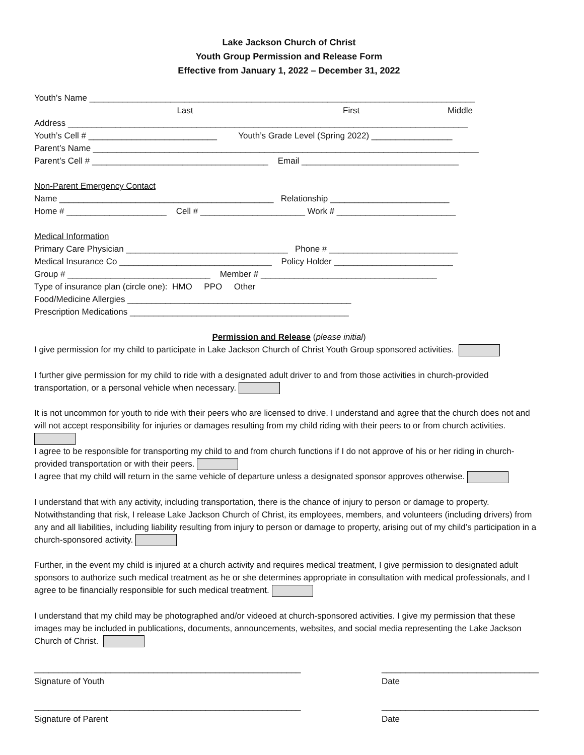Lake Jackson Church of Christ
Youth Group Permission and Release Form
Effective from January 1, 2022 – December 31, 2022
Youth’s Name _________________________________________________________________________________
Last First Middle
Address ____________________________________________________________________________________
Youth’s Cell # ___________________________ Youth’s Grade Level (Spring 2022) _________________
Parent’s Name _________________________________________________________________________________
Parent’s Cell # _____________________________________ Email _________________________________
Non-Parent Emergency Contact
Name _____________________________________________ Relationship _________________________
Home # _____________________ Cell # ______________________ Work # _________________________
Medical Information
Primary Care Physician __________________________________ Phone # ___________________________
Medical Insurance Co ________________________________ Policy Holder _________________________
Group # ______________________________ Member # _____________________________________
Type of insurance plan (circle one): HMO PPO Other
Food/Medicine Allergies _______________________________________________
Prescription Medications ______________________________________________
Permission and Release (please initial)
I give permission for my child to participate in Lake Jackson Church of Christ Youth Group sponsored activities.
I further give permission for my child to ride with a designated adult driver to and from those activities in church-provided transportation, or a personal vehicle when necessary.
It is not uncommon for youth to ride with their peers who are licensed to drive. I understand and agree that the church does not and will not accept responsibility for injuries or damages resulting from my child riding with their peers to or from church activities.
I agree to be responsible for transporting my child to and from church functions if I do not approve of his or her riding in church-provided transportation or with their peers.
I agree that my child will return in the same vehicle of departure unless a designated sponsor approves otherwise.
I understand that with any activity, including transportation, there is the chance of injury to person or damage to property. Notwithstanding that risk, I release Lake Jackson Church of Christ, its employees, members, and volunteers (including drivers) from any and all liabilities, including liability resulting from injury to person or damage to property, arising out of my child’s participation in a church-sponsored activity.
Further, in the event my child is injured at a church activity and requires medical treatment, I give permission to designated adult sponsors to authorize such medical treatment as he or she determines appropriate in consultation with medical professionals, and I agree to be financially responsible for such medical treatment.
I understand that my child may be photographed and/or videoed at church-sponsored activities. I give my permission that these images may be included in publications, documents, announcements, websites, and social media representing the Lake Jackson Church of Christ.
________________________________________________________
Signature of Youth
_________________________________
Date
________________________________________________________
Signature of Parent
_________________________________
Date